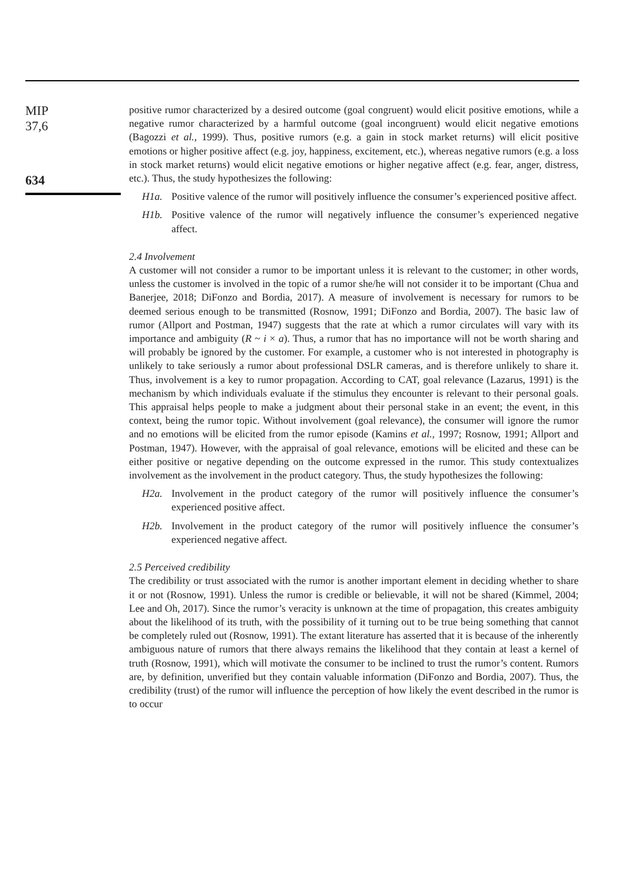MIP
37,6
634
positive rumor characterized by a desired outcome (goal congruent) would elicit positive emotions, while a negative rumor characterized by a harmful outcome (goal incongruent) would elicit negative emotions (Bagozzi et al., 1999). Thus, positive rumors (e.g. a gain in stock market returns) will elicit positive emotions or higher positive affect (e.g. joy, happiness, excitement, etc.), whereas negative rumors (e.g. a loss in stock market returns) would elicit negative emotions or higher negative affect (e.g. fear, anger, distress, etc.). Thus, the study hypothesizes the following:
H1a. Positive valence of the rumor will positively influence the consumer’s experienced positive affect.
H1b. Positive valence of the rumor will negatively influence the consumer’s experienced negative affect.
2.4 Involvement
A customer will not consider a rumor to be important unless it is relevant to the customer; in other words, unless the customer is involved in the topic of a rumor she/he will not consider it to be important (Chua and Banerjee, 2018; DiFonzo and Bordia, 2017). A measure of involvement is necessary for rumors to be deemed serious enough to be transmitted (Rosnow, 1991; DiFonzo and Bordia, 2007). The basic law of rumor (Allport and Postman, 1947) suggests that the rate at which a rumor circulates will vary with its importance and ambiguity (R ~ i × a). Thus, a rumor that has no importance will not be worth sharing and will probably be ignored by the customer. For example, a customer who is not interested in photography is unlikely to take seriously a rumor about professional DSLR cameras, and is therefore unlikely to share it. Thus, involvement is a key to rumor propagation. According to CAT, goal relevance (Lazarus, 1991) is the mechanism by which individuals evaluate if the stimulus they encounter is relevant to their personal goals. This appraisal helps people to make a judgment about their personal stake in an event; the event, in this context, being the rumor topic. Without involvement (goal relevance), the consumer will ignore the rumor and no emotions will be elicited from the rumor episode (Kamins et al., 1997; Rosnow, 1991; Allport and Postman, 1947). However, with the appraisal of goal relevance, emotions will be elicited and these can be either positive or negative depending on the outcome expressed in the rumor. This study contextualizes involvement as the involvement in the product category. Thus, the study hypothesizes the following:
H2a. Involvement in the product category of the rumor will positively influence the consumer’s experienced positive affect.
H2b. Involvement in the product category of the rumor will positively influence the consumer’s experienced negative affect.
2.5 Perceived credibility
The credibility or trust associated with the rumor is another important element in deciding whether to share it or not (Rosnow, 1991). Unless the rumor is credible or believable, it will not be shared (Kimmel, 2004; Lee and Oh, 2017). Since the rumor’s veracity is unknown at the time of propagation, this creates ambiguity about the likelihood of its truth, with the possibility of it turning out to be true being something that cannot be completely ruled out (Rosnow, 1991). The extant literature has asserted that it is because of the inherently ambiguous nature of rumors that there always remains the likelihood that they contain at least a kernel of truth (Rosnow, 1991), which will motivate the consumer to be inclined to trust the rumor’s content. Rumors are, by definition, unverified but they contain valuable information (DiFonzo and Bordia, 2007). Thus, the credibility (trust) of the rumor will influence the perception of how likely the event described in the rumor is to occur